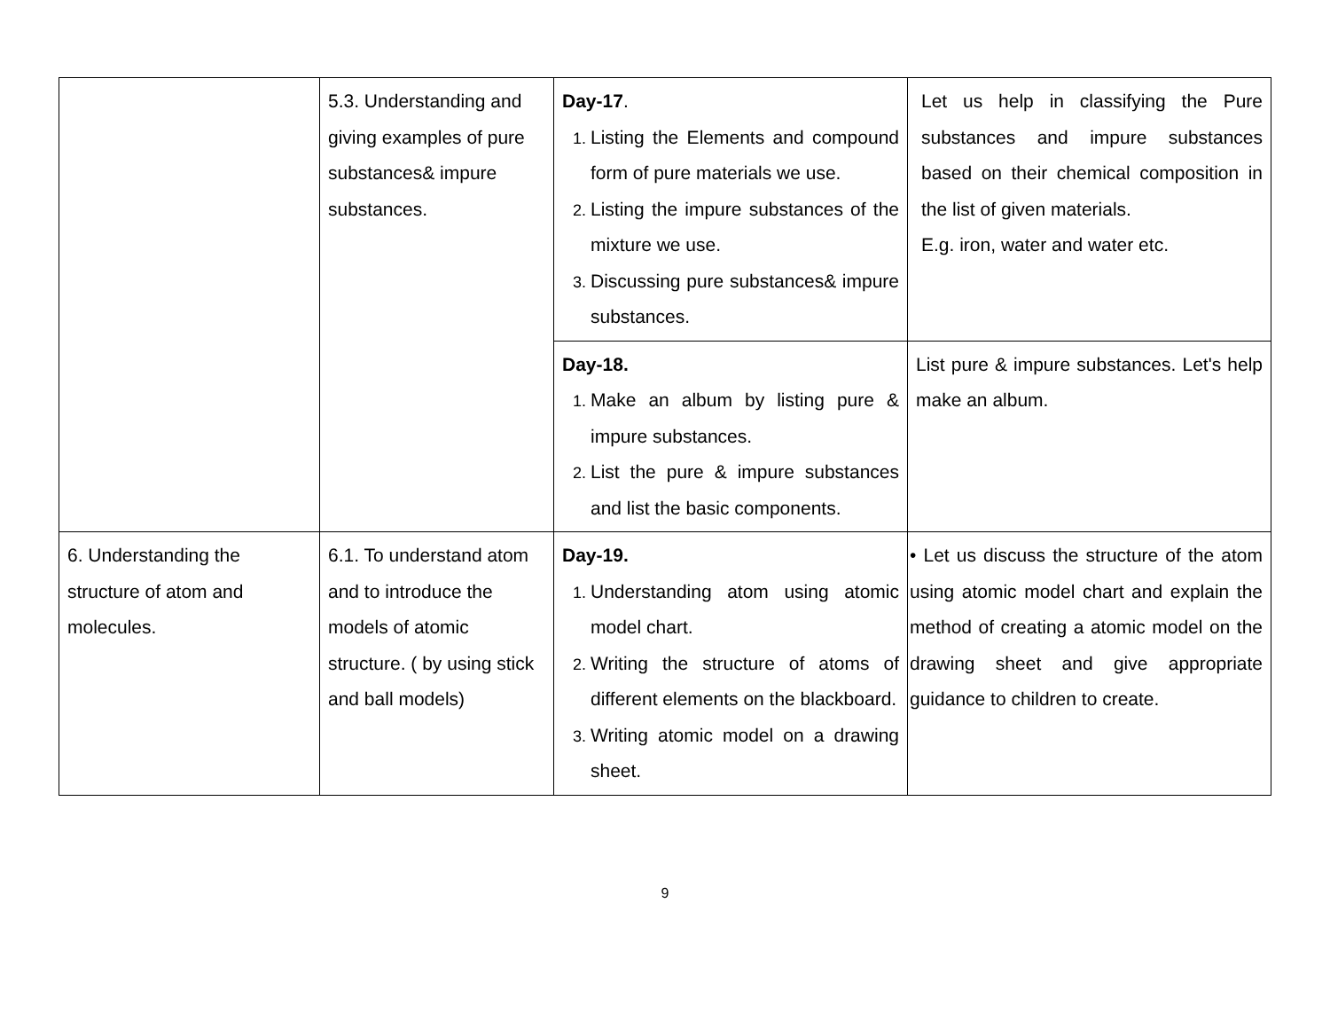| | 5.3. Understanding and giving examples of pure substances& impure substances. | Day-17 . Listing the Elements and compound form of pure materials we use. Listing the impure substances of the mixture we use. Discussing pure substances& impure substances. | Let us help in classifying the Pure substances and impure substances based on their chemical composition in the list of given materials. E.g. iron, water and water etc. |
| | | Day-18. Make an album by listing pure & impure substances. List the pure & impure substances and list the basic components. | List pure & impure substances. Let's help make an album. |
| 6. Understanding the structure of atom and molecules. | 6.1. To understand atom and to introduce the models of atomic structure. ( by using stick and ball models) | Day-19. Understanding atom using atomic model chart. Writing the structure of atoms of different elements on the blackboard. Writing atomic model on a drawing sheet. | • Let us discuss the structure of the atom using atomic model chart and explain the method of creating a atomic model on the drawing sheet and give appropriate guidance to children to create. |
9